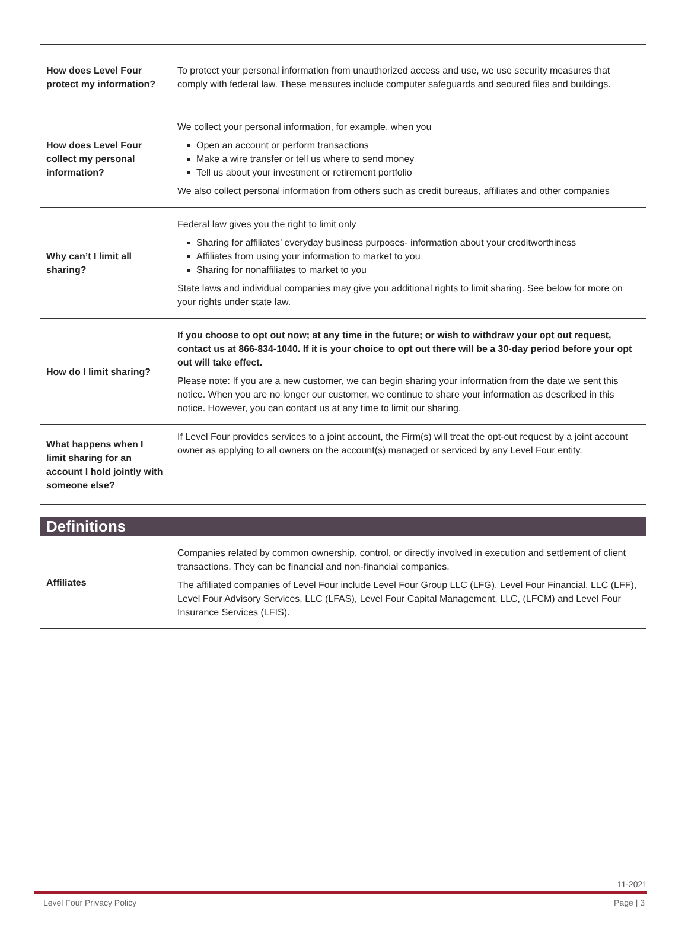| How does Level Four protect my information? | To protect your personal information from unauthorized access and use, we use security measures that comply with federal law. These measures include computer safeguards and secured files and buildings. |
| How does Level Four collect my personal information? | We collect your personal information, for example, when you Open an account or perform transactions Make a wire transfer or tell us where to send money Tell us about your investment or retirement portfolio We also collect personal information from others such as credit bureaus, affiliates and other companies |
| Why can’t I limit all sharing? | Federal law gives you the right to limit only Sharing for affiliates’ everyday business purposes- information about your creditworthiness Affiliates from using your information to market to you Sharing for nonaffiliates to market to you State laws and individual companies may give you additional rights to limit sharing. See below for more on your rights under state law. |
| How do I limit sharing? | If you choose to opt out now; at any time in the future; or wish to withdraw your opt out request, contact us at 866-834-1040. If it is your choice to opt out there will be a 30-day period before your opt out will take effect. Please note: If you are a new customer, we can begin sharing your information from the date we sent this notice. When you are no longer our customer, we continue to share your information as described in this notice. However, you can contact us at any time to limit our sharing. |
| What happens when I limit sharing for an account I hold jointly with someone else? | If Level Four provides services to a joint account, the Firm(s) will treat the opt-out request by a joint account owner as applying to all owners on the account(s) managed or serviced by any Level Four entity. |
| Definitions | |
| Affiliates | Companies related by common ownership, control, or directly involved in execution and settlement of client transactions. They can be financial and non-financial companies. The affiliated companies of Level Four include Level Four Group LLC (LFG), Level Four Financial, LLC (LFF), Level Four Advisory Services, LLC (LFAS), Level Four Capital Management, LLC, (LFCM) and Level Four Insurance Services (LFIS). |
11-2021
Level Four Privacy Policy Page | 3